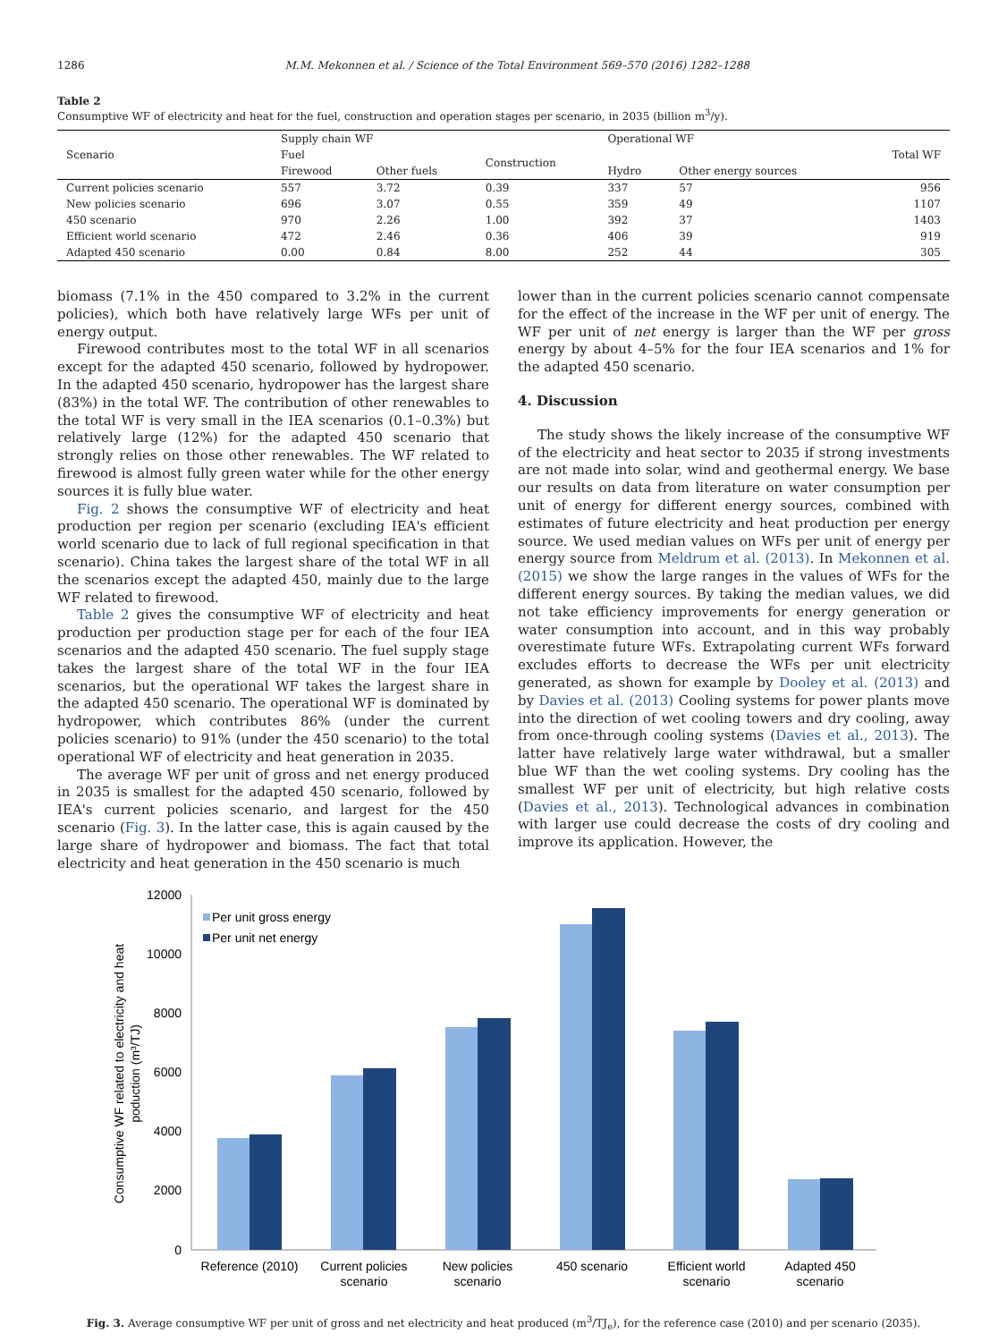1286 M.M. Mekonnen et al. / Science of the Total Environment 569–570 (2016) 1282–1288
Table 2
Consumptive WF of electricity and heat for the fuel, construction and operation stages per scenario, in 2035 (billion m<sup>3</sup>/y).
| Scenario | Supply chain WF | | | Operational WF | | Total WF |
| --- | --- | --- | --- | --- | --- | --- |
| | Fuel | | Construction | | | |
| | Firewood | Other fuels | | Hydro | Other energy sources | |
| Current policies scenario | 557 | 3.72 | 0.39 | 337 | 57 | 956 |
| New policies scenario | 696 | 3.07 | 0.55 | 359 | 49 | 1107 |
| 450 scenario | 970 | 2.26 | 1.00 | 392 | 37 | 1403 |
| Efficient world scenario | 472 | 2.46 | 0.36 | 406 | 39 | 919 |
| Adapted 450 scenario | 0.00 | 0.84 | 8.00 | 252 | 44 | 305 |
biomass (7.1% in the 450 compared to 3.2% in the current policies), which both have relatively large WFs per unit of energy output.
Firewood contributes most to the total WF in all scenarios except for the adapted 450 scenario, followed by hydropower. In the adapted 450 scenario, hydropower has the largest share (83%) in the total WF. The contribution of other renewables to the total WF is very small in the IEA scenarios (0.1–0.3%) but relatively large (12%) for the adapted 450 scenario that strongly relies on those other renewables. The WF related to firewood is almost fully green water while for the other energy sources it is fully blue water.
Fig. 2 shows the consumptive WF of electricity and heat production per region per scenario (excluding IEA's efficient world scenario due to lack of full regional specification in that scenario). China takes the largest share of the total WF in all the scenarios except the adapted 450, mainly due to the large WF related to firewood.
Table 2 gives the consumptive WF of electricity and heat production per production stage per for each of the four IEA scenarios and the adapted 450 scenario. The fuel supply stage takes the largest share of the total WF in the four IEA scenarios, but the operational WF takes the largest share in the adapted 450 scenario. The operational WF is dominated by hydropower, which contributes 86% (under the current policies scenario) to 91% (under the 450 scenario) to the total operational WF of electricity and heat generation in 2035.
The average WF per unit of gross and net energy produced in 2035 is smallest for the adapted 450 scenario, followed by IEA's current policies scenario, and largest for the 450 scenario (Fig. 3). In the latter case, this is again caused by the large share of hydropower and biomass. The fact that total electricity and heat generation in the 450 scenario is much
lower than in the current policies scenario cannot compensate for the effect of the increase in the WF per unit of energy. The WF per unit of net energy is larger than the WF per gross energy by about 4–5% for the four IEA scenarios and 1% for the adapted 450 scenario.
4. Discussion
The study shows the likely increase of the consumptive WF of the electricity and heat sector to 2035 if strong investments are not made into solar, wind and geothermal energy. We base our results on data from literature on water consumption per unit of energy for different energy sources, combined with estimates of future electricity and heat production per energy source. We used median values on WFs per unit of energy per energy source from Meldrum et al. (2013). In Mekonnen et al. (2015) we show the large ranges in the values of WFs for the different energy sources. By taking the median values, we did not take efficiency improvements for energy generation or water consumption into account, and in this way probably overestimate future WFs. Extrapolating current WFs forward excludes efforts to decrease the WFs per unit electricity generated, as shown for example by Dooley et al. (2013) and by Davies et al. (2013) Cooling systems for power plants move into the direction of wet cooling towers and dry cooling, away from once-through cooling systems (Davies et al., 2013). The latter have relatively large water withdrawal, but a smaller blue WF than the wet cooling systems. Dry cooling has the smallest WF per unit of electricity, but high relative costs (Davies et al., 2013). Technological advances in combination with larger use could decrease the costs of dry cooling and improve its application. However, the
12000
10000
8000
6000
4000
2000
0
Consumptive WF related to electricity and heat
poduction (m³/TJ)
Per unit gross energy
Per unit net energy
Reference (2010)
Current policies
scenario
New policies
scenario
450 scenario
Efficient world
scenario
Adapted 450
scenario
Fig. 3. Average consumptive WF per unit of gross and net electricity and heat produced (m<sup>3</sup>/TJ<sub>e</sub>), for the reference case (2010) and per scenario (2035).